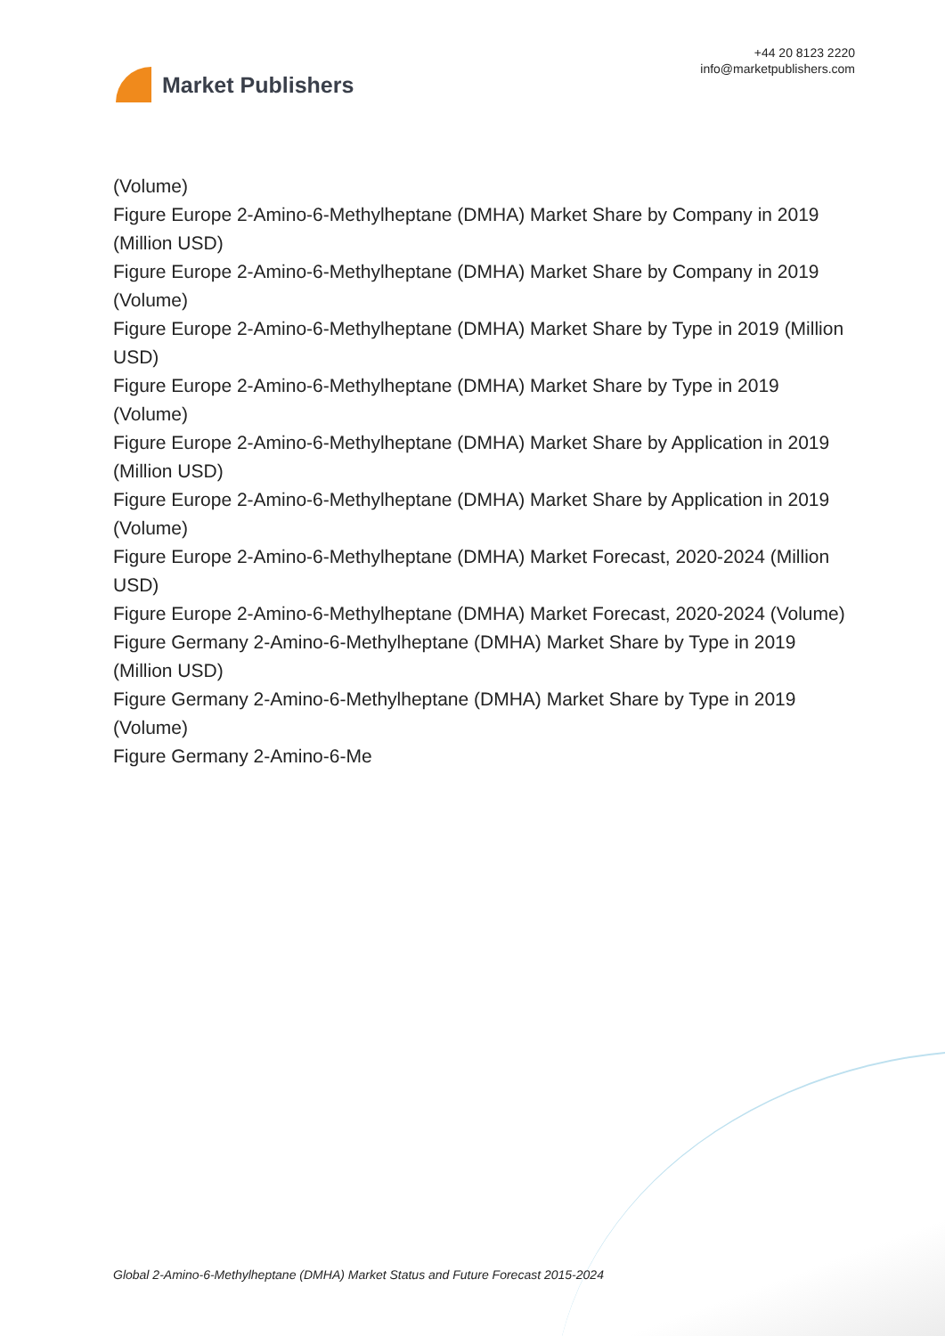Market Publishers
+44 20 8123 2220
info@marketpublishers.com
(Volume)
Figure Europe 2-Amino-6-Methylheptane (DMHA) Market Share by Company in 2019 (Million USD)
Figure Europe 2-Amino-6-Methylheptane (DMHA) Market Share by Company in 2019 (Volume)
Figure Europe 2-Amino-6-Methylheptane (DMHA) Market Share by Type in 2019 (Million USD)
Figure Europe 2-Amino-6-Methylheptane (DMHA) Market Share by Type in 2019 (Volume)
Figure Europe 2-Amino-6-Methylheptane (DMHA) Market Share by Application in 2019 (Million USD)
Figure Europe 2-Amino-6-Methylheptane (DMHA) Market Share by Application in 2019 (Volume)
Figure Europe 2-Amino-6-Methylheptane (DMHA) Market Forecast, 2020-2024 (Million USD)
Figure Europe 2-Amino-6-Methylheptane (DMHA) Market Forecast, 2020-2024 (Volume)
Figure Germany 2-Amino-6-Methylheptane (DMHA) Market Share by Type in 2019 (Million USD)
Figure Germany 2-Amino-6-Methylheptane (DMHA) Market Share by Type in 2019 (Volume)
Figure Germany 2-Amino-6-Me
Global 2-Amino-6-Methylheptane (DMHA) Market Status and Future Forecast 2015-2024